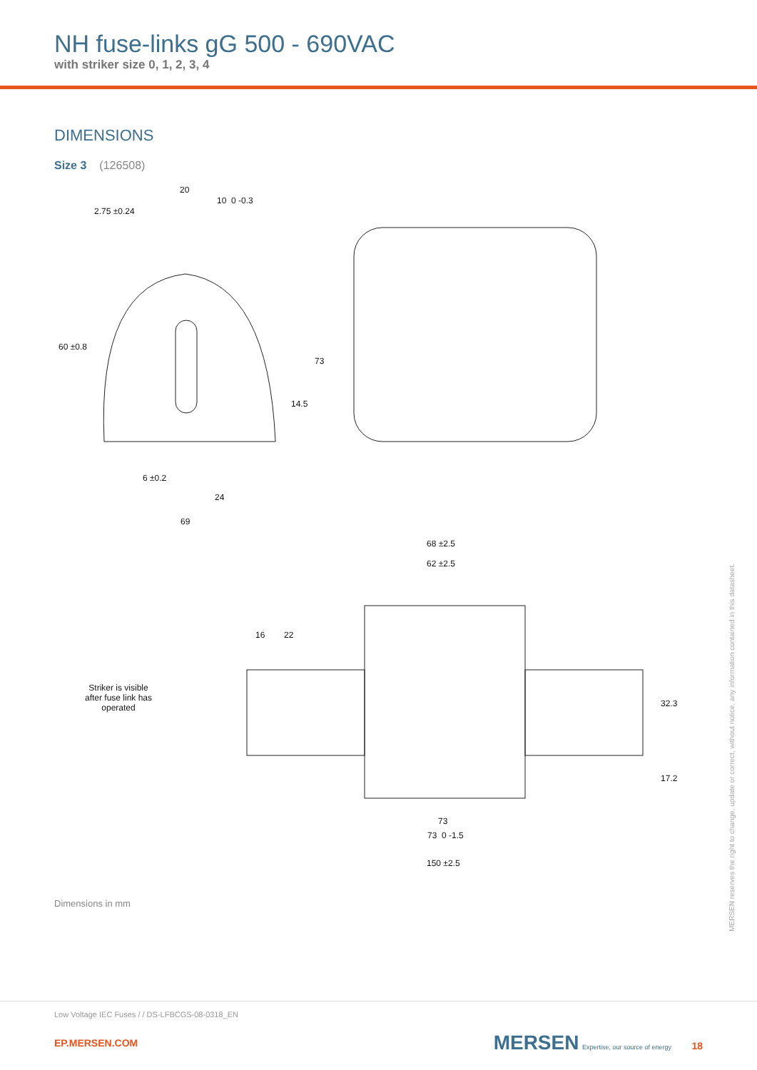NH fuse-links gG 500 - 690VAC
with striker size 0, 1, 2, 3, 4
DIMENSIONS
Size 3 (126508)
20
10 0 -0.3
60 ±0.8
2.75 ±0.24
73
14.5
6 ±0.2
24
69
68 ±2.5
62 ±2.5
16 22
Striker is visible after fuse link has operated
32.3
17.2
73
73 0 -1.5
150 ±2.5
Dimensions in mm
MERSEN reserves the right to change, update or correct, without notice, any information contained in this datasheet.
Low Voltage IEC Fuses / / DS-LFBCGS-08-0318_EN
EP.MERSEN.COM MERSEN Expertise, our source of energy 18